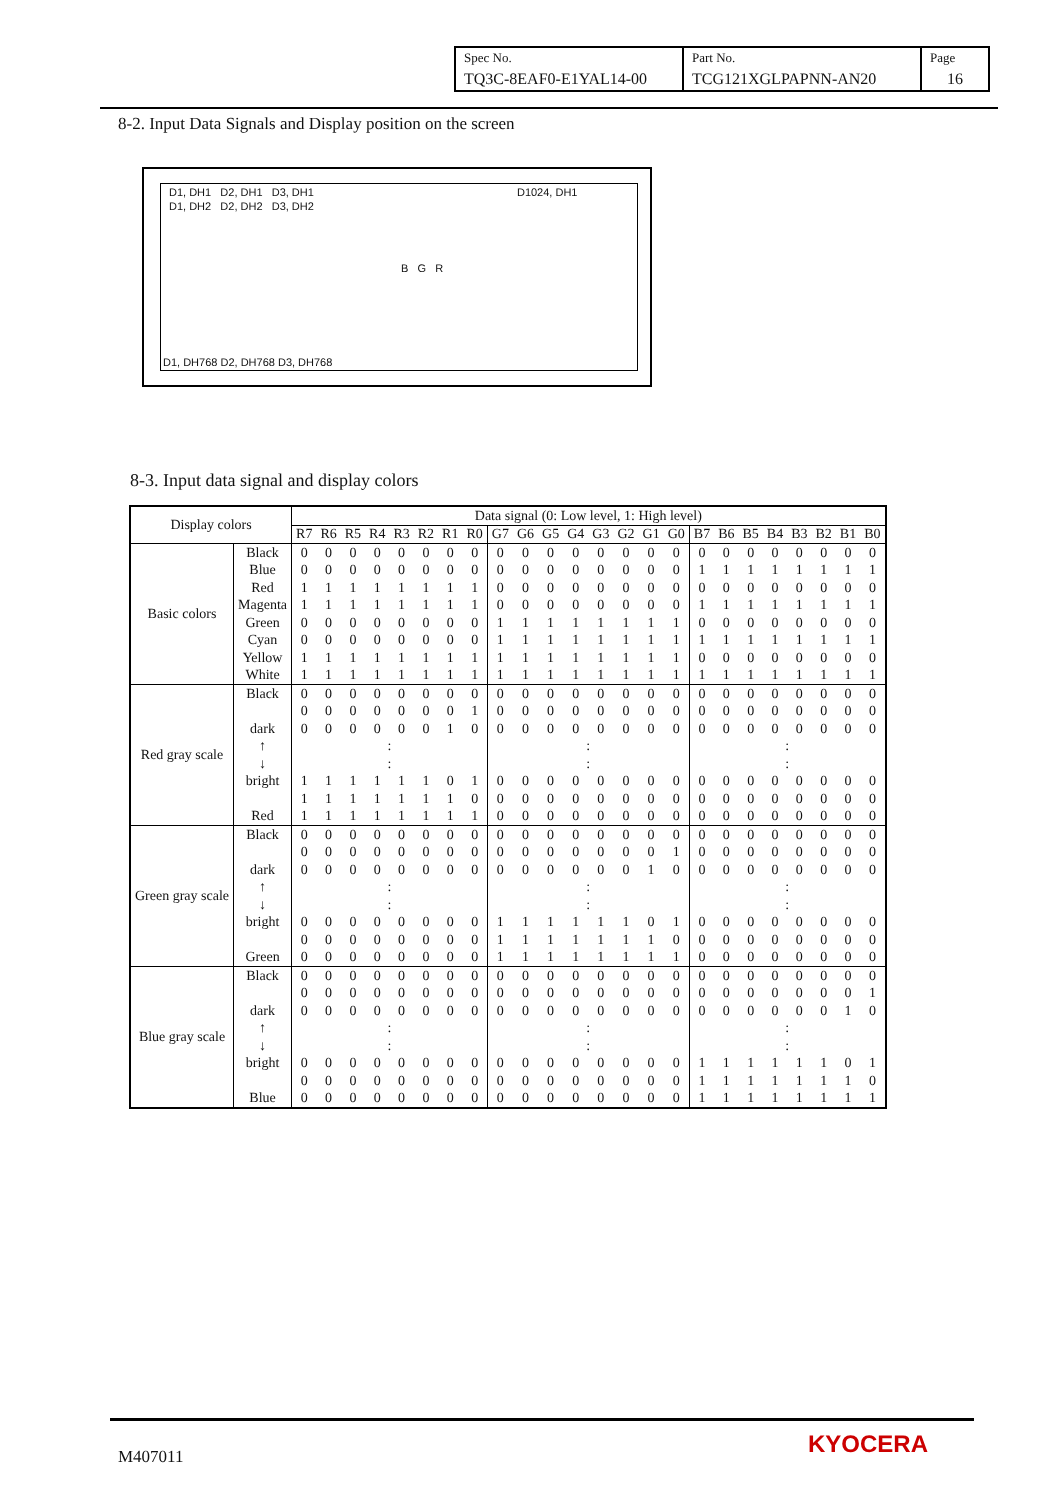| Spec No. TQ3C-8EAF0-E1YAL14-00 | Part No. TCG121XGLPAPNN-AN20 | Page 16 |
8-2. Input Data Signals and Display position on the screen
D1, DH1 D2, DH1 D3, DH1 D1024, DH1
D1, DH2 D2, DH2 D3, DH2
B G R
D1, DH768 D2, DH768 D3, DH768
8-3. Input data signal and display colors
| Display colors | | Data signal (0: Low level, 1: High level) | | | | | | | | | | | | | | | | | | | | | | | |
| --- | --- | --- | --- | --- | --- | --- | --- | --- | --- | --- | --- | --- | --- | --- | --- | --- | --- | --- | --- | --- | --- | --- | --- | --- | --- |
| | | R7 | R6 | R5 | R4 | R3 | R2 | R1 | R0 | G7 | G6 | G5 | G4 | G3 | G2 | G1 | G0 | B7 | B6 | B5 | B4 | B3 | B2 | B1 | B0 |
| Basic colors | Black | 0 | 0 | 0 | 0 | 0 | 0 | 0 | 0 | 0 | 0 | 0 | 0 | 0 | 0 | 0 | 0 | 0 | 0 | 0 | 0 | 0 | 0 | 0 | 0 |
| | Blue | 0 | 0 | 0 | 0 | 0 | 0 | 0 | 0 | 0 | 0 | 0 | 0 | 0 | 0 | 0 | 0 | 1 | 1 | 1 | 1 | 1 | 1 | 1 | 1 |
| | Red | 1 | 1 | 1 | 1 | 1 | 1 | 1 | 1 | 0 | 0 | 0 | 0 | 0 | 0 | 0 | 0 | 0 | 0 | 0 | 0 | 0 | 0 | 0 | 0 |
| | Magenta | 1 | 1 | 1 | 1 | 1 | 1 | 1 | 1 | 0 | 0 | 0 | 0 | 0 | 0 | 0 | 0 | 1 | 1 | 1 | 1 | 1 | 1 | 1 | 1 |
| | Green | 0 | 0 | 0 | 0 | 0 | 0 | 0 | 0 | 1 | 1 | 1 | 1 | 1 | 1 | 1 | 1 | 0 | 0 | 0 | 0 | 0 | 0 | 0 | 0 |
| | Cyan | 0 | 0 | 0 | 0 | 0 | 0 | 0 | 0 | 1 | 1 | 1 | 1 | 1 | 1 | 1 | 1 | 1 | 1 | 1 | 1 | 1 | 1 | 1 | 1 |
| | Yellow | 1 | 1 | 1 | 1 | 1 | 1 | 1 | 1 | 1 | 1 | 1 | 1 | 1 | 1 | 1 | 1 | 0 | 0 | 0 | 0 | 0 | 0 | 0 | 0 |
| | White | 1 | 1 | 1 | 1 | 1 | 1 | 1 | 1 | 1 | 1 | 1 | 1 | 1 | 1 | 1 | 1 | 1 | 1 | 1 | 1 | 1 | 1 | 1 | 1 |
| Red gray scale | Black | 0 | 0 | 0 | 0 | 0 | 0 | 0 | 0 | 0 | 0 | 0 | 0 | 0 | 0 | 0 | 0 | 0 | 0 | 0 | 0 | 0 | 0 | 0 | 0 |
| | | 0 | 0 | 0 | 0 | 0 | 0 | 0 | 1 | 0 | 0 | 0 | 0 | 0 | 0 | 0 | 0 | 0 | 0 | 0 | 0 | 0 | 0 | 0 | 0 |
| | dark | 0 | 0 | 0 | 0 | 0 | 0 | 1 | 0 | 0 | 0 | 0 | 0 | 0 | 0 | 0 | 0 | 0 | 0 | 0 | 0 | 0 | 0 | 0 | 0 |
| | ↑ | : | | | | | | | | : | | | | | | | | : | | | | | | | |
| | ↓ | : | | | | | | | | : | | | | | | | | : | | | | | | | |
| | bright | 1 | 1 | 1 | 1 | 1 | 1 | 0 | 1 | 0 | 0 | 0 | 0 | 0 | 0 | 0 | 0 | 0 | 0 | 0 | 0 | 0 | 0 | 0 | 0 |
| | | 1 | 1 | 1 | 1 | 1 | 1 | 1 | 0 | 0 | 0 | 0 | 0 | 0 | 0 | 0 | 0 | 0 | 0 | 0 | 0 | 0 | 0 | 0 | 0 |
| | Red | 1 | 1 | 1 | 1 | 1 | 1 | 1 | 1 | 0 | 0 | 0 | 0 | 0 | 0 | 0 | 0 | 0 | 0 | 0 | 0 | 0 | 0 | 0 | 0 |
| Green gray scale | Black | 0 | 0 | 0 | 0 | 0 | 0 | 0 | 0 | 0 | 0 | 0 | 0 | 0 | 0 | 0 | 0 | 0 | 0 | 0 | 0 | 0 | 0 | 0 | 0 |
| | | 0 | 0 | 0 | 0 | 0 | 0 | 0 | 0 | 0 | 0 | 0 | 0 | 0 | 0 | 0 | 1 | 0 | 0 | 0 | 0 | 0 | 0 | 0 | 0 |
| | dark | 0 | 0 | 0 | 0 | 0 | 0 | 0 | 0 | 0 | 0 | 0 | 0 | 0 | 0 | 1 | 0 | 0 | 0 | 0 | 0 | 0 | 0 | 0 | 0 |
| | ↑ | : | | | | | | | | : | | | | | | | | : | | | | | | | |
| | ↓ | : | | | | | | | | : | | | | | | | | : | | | | | | | |
| | bright | 0 | 0 | 0 | 0 | 0 | 0 | 0 | 0 | 1 | 1 | 1 | 1 | 1 | 1 | 0 | 1 | 0 | 0 | 0 | 0 | 0 | 0 | 0 | 0 |
| | | 0 | 0 | 0 | 0 | 0 | 0 | 0 | 0 | 1 | 1 | 1 | 1 | 1 | 1 | 1 | 0 | 0 | 0 | 0 | 0 | 0 | 0 | 0 | 0 |
| | Green | 0 | 0 | 0 | 0 | 0 | 0 | 0 | 0 | 1 | 1 | 1 | 1 | 1 | 1 | 1 | 1 | 0 | 0 | 0 | 0 | 0 | 0 | 0 | 0 |
| Blue gray scale | Black | 0 | 0 | 0 | 0 | 0 | 0 | 0 | 0 | 0 | 0 | 0 | 0 | 0 | 0 | 0 | 0 | 0 | 0 | 0 | 0 | 0 | 0 | 0 | 0 |
| | | 0 | 0 | 0 | 0 | 0 | 0 | 0 | 0 | 0 | 0 | 0 | 0 | 0 | 0 | 0 | 0 | 0 | 0 | 0 | 0 | 0 | 0 | 0 | 1 |
| | dark | 0 | 0 | 0 | 0 | 0 | 0 | 0 | 0 | 0 | 0 | 0 | 0 | 0 | 0 | 0 | 0 | 0 | 0 | 0 | 0 | 0 | 0 | 1 | 0 |
| | ↑ | : | | | | | | | | : | | | | | | | | : | | | | | | | |
| | ↓ | : | | | | | | | | : | | | | | | | | : | | | | | | | |
| | bright | 0 | 0 | 0 | 0 | 0 | 0 | 0 | 0 | 0 | 0 | 0 | 0 | 0 | 0 | 0 | 0 | 1 | 1 | 1 | 1 | 1 | 1 | 0 | 1 |
| | | 0 | 0 | 0 | 0 | 0 | 0 | 0 | 0 | 0 | 0 | 0 | 0 | 0 | 0 | 0 | 0 | 1 | 1 | 1 | 1 | 1 | 1 | 1 | 0 |
| | Blue | 0 | 0 | 0 | 0 | 0 | 0 | 0 | 0 | 0 | 0 | 0 | 0 | 0 | 0 | 0 | 0 | 1 | 1 | 1 | 1 | 1 | 1 | 1 | 1 |
M407011 KYOCERA